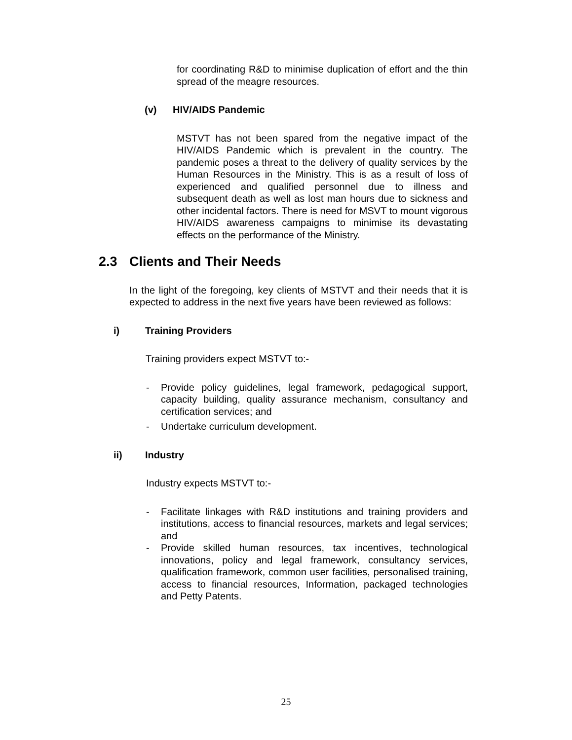for coordinating R&D to minimise duplication of effort and the thin spread of the meagre resources.
(v) HIV/AIDS Pandemic
MSTVT has not been spared from the negative impact of the HIV/AIDS Pandemic which is prevalent in the country. The pandemic poses a threat to the delivery of quality services by the Human Resources in the Ministry. This is as a result of loss of experienced and qualified personnel due to illness and subsequent death as well as lost man hours due to sickness and other incidental factors. There is need for MSVT to mount vigorous HIV/AIDS awareness campaigns to minimise its devastating effects on the performance of the Ministry.
2.3 Clients and Their Needs
In the light of the foregoing, key clients of MSTVT and their needs that it is expected to address in the next five years have been reviewed as follows:
i) Training Providers
Training providers expect MSTVT to:-
- Provide policy guidelines, legal framework, pedagogical support, capacity building, quality assurance mechanism, consultancy and certification services; and
- Undertake curriculum development.
ii) Industry
Industry expects MSTVT to:-
- Facilitate linkages with R&D institutions and training providers and institutions, access to financial resources, markets and legal services; and
- Provide skilled human resources, tax incentives, technological innovations, policy and legal framework, consultancy services, qualification framework, common user facilities, personalised training, access to financial resources, Information, packaged technologies and Petty Patents.
25